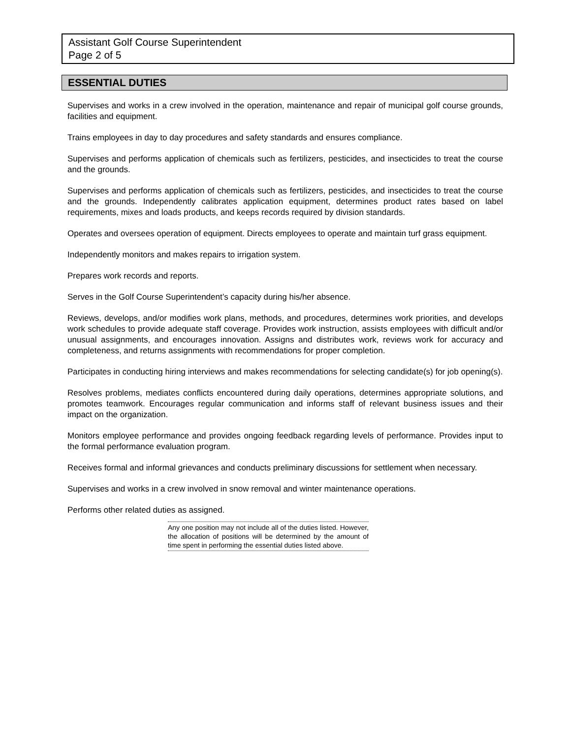Assistant Golf Course Superintendent
Page 2 of 5
ESSENTIAL DUTIES
Supervises and works in a crew involved in the operation, maintenance and repair of municipal golf course grounds, facilities and equipment.
Trains employees in day to day procedures and safety standards and ensures compliance.
Supervises and performs application of chemicals such as fertilizers, pesticides, and insecticides to treat the course and the grounds.
Supervises and performs application of chemicals such as fertilizers, pesticides, and insecticides to treat the course and the grounds. Independently calibrates application equipment, determines product rates based on label requirements, mixes and loads products, and keeps records required by division standards.
Operates and oversees operation of equipment. Directs employees to operate and maintain turf grass equipment.
Independently monitors and makes repairs to irrigation system.
Prepares work records and reports.
Serves in the Golf Course Superintendent’s capacity during his/her absence.
Reviews, develops, and/or modifies work plans, methods, and procedures, determines work priorities, and develops work schedules to provide adequate staff coverage. Provides work instruction, assists employees with difficult and/or unusual assignments, and encourages innovation. Assigns and distributes work, reviews work for accuracy and completeness, and returns assignments with recommendations for proper completion.
Participates in conducting hiring interviews and makes recommendations for selecting candidate(s) for job opening(s).
Resolves problems, mediates conflicts encountered during daily operations, determines appropriate solutions, and promotes teamwork. Encourages regular communication and informs staff of relevant business issues and their impact on the organization.
Monitors employee performance and provides ongoing feedback regarding levels of performance. Provides input to the formal performance evaluation program.
Receives formal and informal grievances and conducts preliminary discussions for settlement when necessary.
Supervises and works in a crew involved in snow removal and winter maintenance operations.
Performs other related duties as assigned.
Any one position may not include all of the duties listed. However, the allocation of positions will be determined by the amount of time spent in performing the essential duties listed above.